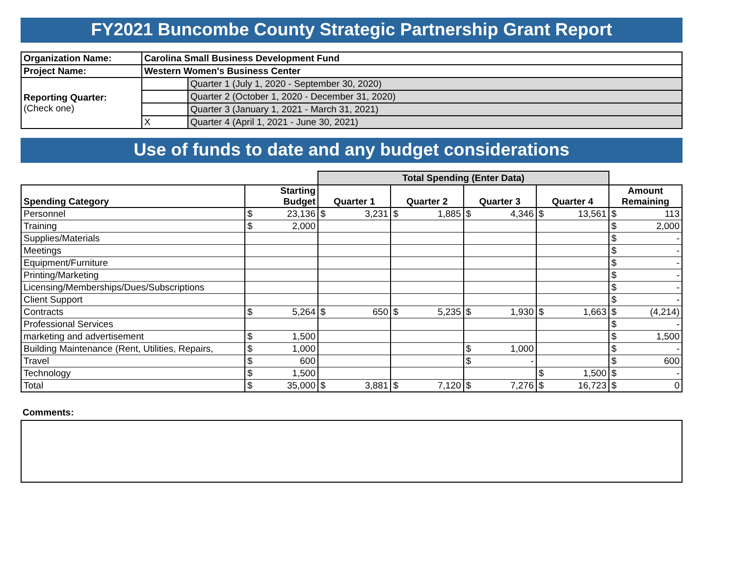FY2021 Buncombe County Strategic Partnership Grant Report
| Organization Name: | Carolina Small Business Development Fund | |
| Project Name: | Western Women's Business Center | |
| Reporting Quarter: (Check one) | | Quarter 1 (July 1, 2020 - September 30, 2020) |
| | | Quarter 2 (October 1, 2020 - December 31, 2020) |
| | | Quarter 3 (January 1, 2021 - March 31, 2021) |
| | X | Quarter 4 (April 1, 2021 - June 30, 2021) |
Use of funds to date and any budget considerations
| | | Total Spending (Enter Data) | | | | |
| Spending Category | Starting Budget | Quarter 1 | Quarter 2 | Quarter 3 | Quarter 4 | Amount Remaining |
| Personnel | $ 23,136 | $ 3,231 | $ 1,885 | $ 4,346 | $ 13,561 | $ 113 |
| Training | $ 2,000 | | | | | $ 2,000 |
| Supplies/Materials | | | | | | $ - |
| Meetings | | | | | | $ - |
| Equipment/Furniture | | | | | | $ - |
| Printing/Marketing | | | | | | $ - |
| Licensing/Memberships/Dues/Subscriptions | | | | | | $ - |
| Client Support | | | | | | $ - |
| Contracts | $ 5,264 | $ 650 | $ 5,235 | $ 1,930 | $ 1,663 | $ (4,214) |
| Professional Services | | | | | | $ - |
| marketing and advertisement | $ 1,500 | | | | | $ 1,500 |
| Building Maintenance (Rent, Utilities, Repairs, | $ 1,000 | | | $ 1,000 | | $ - |
| Travel | $ 600 | | | $ - | | $ 600 |
| Technology | $ 1,500 | | | | $ 1,500 | $ - |
| Total | $ 35,000 | $ 3,881 | $ 7,120 | $ 7,276 | $ 16,723 | $ 0 |
Comments: